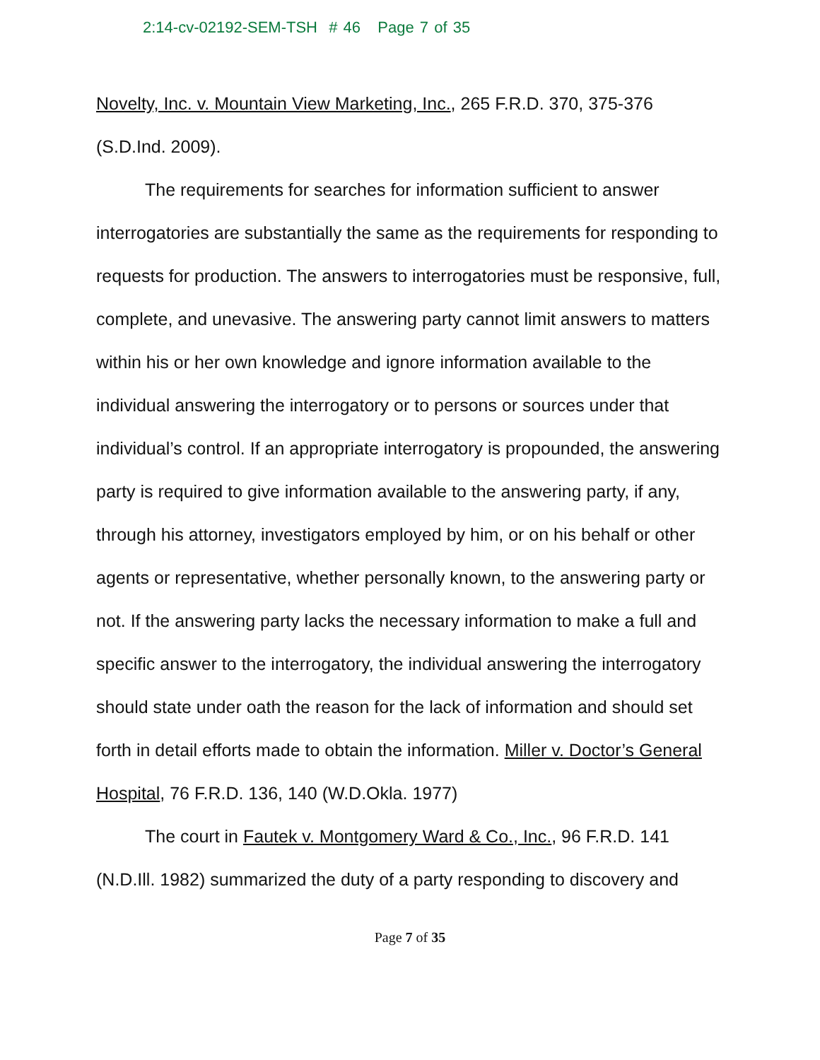2:14-cv-02192-SEM-TSH # 46 Page 7 of 35
Novelty, Inc. v. Mountain View Marketing, Inc., 265 F.R.D. 370, 375-376 (S.D.Ind. 2009).
The requirements for searches for information sufficient to answer interrogatories are substantially the same as the requirements for responding to requests for production. The answers to interrogatories must be responsive, full, complete, and unevasive. The answering party cannot limit answers to matters within his or her own knowledge and ignore information available to the individual answering the interrogatory or to persons or sources under that individual’s control. If an appropriate interrogatory is propounded, the answering party is required to give information available to the answering party, if any, through his attorney, investigators employed by him, or on his behalf or other agents or representative, whether personally known, to the answering party or not. If the answering party lacks the necessary information to make a full and specific answer to the interrogatory, the individual answering the interrogatory should state under oath the reason for the lack of information and should set forth in detail efforts made to obtain the information. Miller v. Doctor’s General Hospital, 76 F.R.D. 136, 140 (W.D.Okla. 1977)
The court in Fautek v. Montgomery Ward & Co., Inc., 96 F.R.D. 141 (N.D.Ill. 1982) summarized the duty of a party responding to discovery and
Page 7 of 35